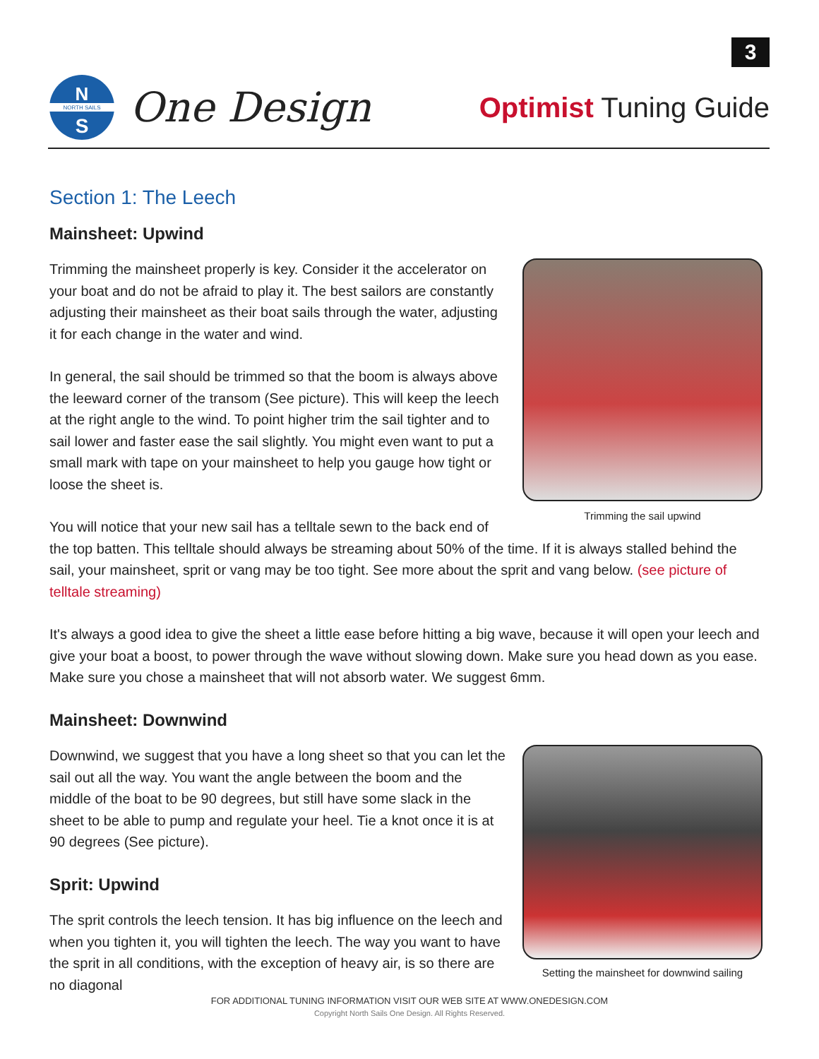3
N
S
NORTH SAILS
One Design
Optimist Tuning Guide
Section 1: The Leech
Mainsheet: Upwind
Trimming the sail upwind
Trimming the mainsheet properly is key. Consider it the accelerator on your boat and do not be afraid to play it. The best sailors are constantly adjusting their mainsheet as their boat sails through the water, adjusting it for each change in the water and wind.
In general, the sail should be trimmed so that the boom is always above the leeward corner of the transom (See picture). This will keep the leech at the right angle to the wind. To point higher trim the sail tighter and to sail lower and faster ease the sail slightly. You might even want to put a small mark with tape on your mainsheet to help you gauge how tight or loose the sheet is.
You will notice that your new sail has a telltale sewn to the back end of the top batten. This telltale should always be streaming about 50% of the time. If it is always stalled behind the sail, your mainsheet, sprit or vang may be too tight. See more about the sprit and vang below. (see picture of telltale streaming)
It's always a good idea to give the sheet a little ease before hitting a big wave, because it will open your leech and give your boat a boost, to power through the wave without slowing down. Make sure you head down as you ease. Make sure you chose a mainsheet that will not absorb water. We suggest 6mm.
Mainsheet: Downwind
Setting the mainsheet for downwind sailing
Downwind, we suggest that you have a long sheet so that you can let the sail out all the way. You want the angle between the boom and the middle of the boat to be 90 degrees, but still have some slack in the sheet to be able to pump and regulate your heel. Tie a knot once it is at 90 degrees (See picture).
Sprit: Upwind
The sprit controls the leech tension. It has big influence on the leech and when you tighten it, you will tighten the leech. The way you want to have the sprit in all conditions, with the exception of heavy air, is so there are no diagonal
FOR ADDITIONAL TUNING INFORMATION VISIT OUR WEB SITE AT WWW.ONEDESIGN.COM
Copyright North Sails One Design. All Rights Reserved.